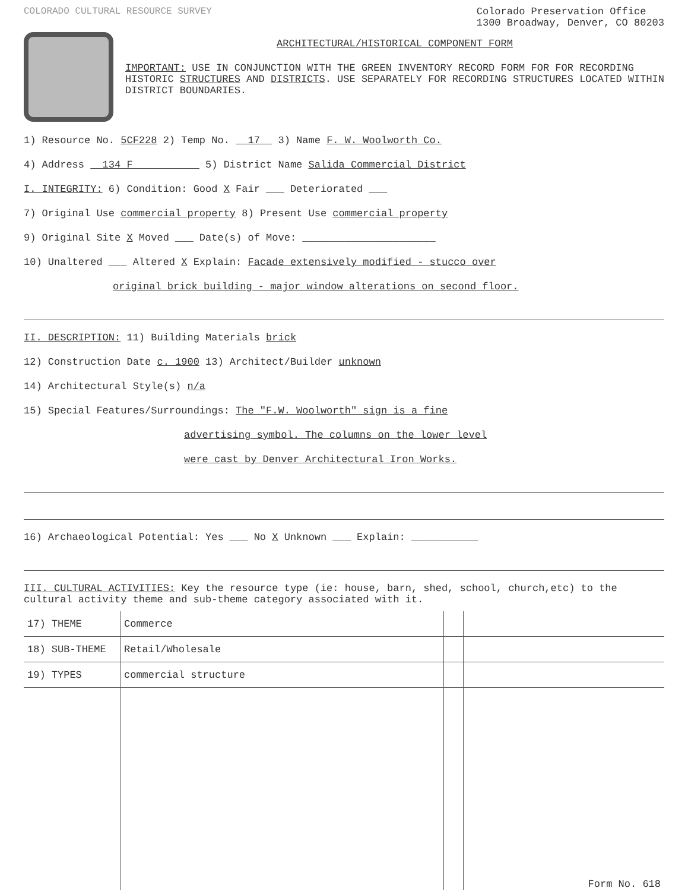COLORADO CULTURAL RESOURCE SURVEY
Colorado Preservation Office
1300 Broadway, Denver, CO 80203
ARCHITECTURAL/HISTORICAL COMPONENT FORM
IMPORTANT: USE IN CONJUNCTION WITH THE GREEN INVENTORY RECORD FORM FOR FOR RECORDING HISTORIC STRUCTURES AND DISTRICTS. USE SEPARATELY FOR RECORDING STRUCTURES LOCATED WITHIN DISTRICT BOUNDARIES.
1) Resource No. 5CF228 2) Temp No. 17 3) Name F. W. Woolworth Co.
4) Address 134 F 5) District Name Salida Commercial District
I. INTEGRITY: 6) Condition: Good X Fair ___ Deteriorated ___
7) Original Use commercial property 8) Present Use commercial property
9) Original Site X Moved ___ Date(s) of Move: ______________________
10) Unaltered ___ Altered X Explain: Facade extensively modified - stucco over
original brick building - major window alterations on second floor.
II. DESCRIPTION: 11) Building Materials brick
12) Construction Date c. 1900 13) Architect/Builder unknown
14) Architectural Style(s) n/a
15) Special Features/Surroundings: The "F.W. Woolworth" sign is a fine
advertising symbol. The columns on the lower level
were cast by Denver Architectural Iron Works.
16) Archaeological Potential: Yes ___ No X Unknown ___ Explain: ___________
III. CULTURAL ACTIVITIES: Key the resource type (ie: house, barn, shed, school, church,etc) to the cultural activity theme and sub-theme category associated with it.
| 17) THEME | Commerce | | |
| 18) SUB-THEME | Retail/Wholesale | | |
| 19) TYPES | commercial structure | | |
| | | | Form No. 618 |